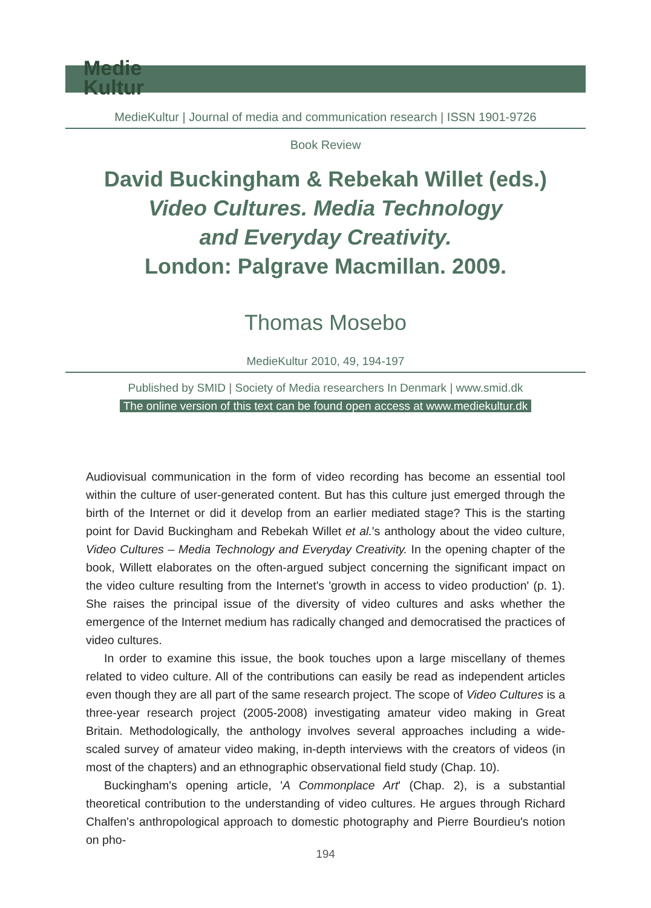Medie
Kultur
MedieKultur | Journal of media and communication research | ISSN 1901-9726
Book Review
David Buckingham & Rebekah Willet (eds.)
Video Cultures. Media Technology
and Everyday Creativity.
London: Palgrave Macmillan. 2009.
Thomas Mosebo
MedieKultur 2010, 49, 194-197
Published by SMID | Society of Media researchers In Denmark | www.smid.dk
The online version of this text can be found open access at www.mediekultur.dk
Audiovisual communication in the form of video recording has become an essential tool within the culture of user-generated content. But has this culture just emerged through the birth of the Internet or did it develop from an earlier mediated stage? This is the starting point for David Buckingham and Rebekah Willet et al.'s anthology about the video culture, Video Cultures – Media Technology and Everyday Creativity. In the opening chapter of the book, Willett elaborates on the often-argued subject concerning the significant impact on the video culture resulting from the Internet's 'growth in access to video production' (p. 1). She raises the principal issue of the diversity of video cultures and asks whether the emergence of the Internet medium has radically changed and democratised the practices of video cultures.
In order to examine this issue, the book touches upon a large miscellany of themes related to video culture. All of the contributions can easily be read as independent articles even though they are all part of the same research project. The scope of Video Cultures is a three-year research project (2005-2008) investigating amateur video making in Great Britain. Methodologically, the anthology involves several approaches including a wide-scaled survey of amateur video making, in-depth interviews with the creators of videos (in most of the chapters) and an ethnographic observational field study (Chap. 10).
Buckingham's opening article, 'A Commonplace Art' (Chap. 2), is a substantial theoretical contribution to the understanding of video cultures. He argues through Richard Chalfen's anthropological approach to domestic photography and Pierre Bourdieu's notion on pho-
194